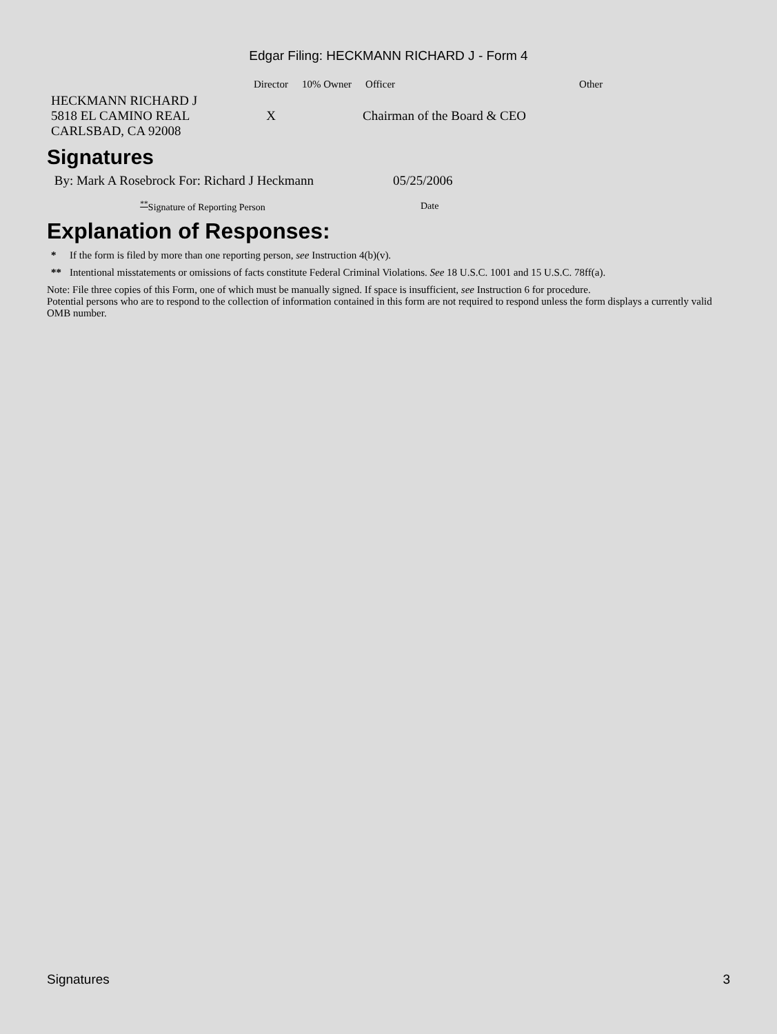Edgar Filing: HECKMANN RICHARD J - Form 4
| | Director | 10% Owner | Officer | Other |
| --- | --- | --- | --- | --- |
| HECKMANN RICHARD J 5818 EL CAMINO REAL CARLSBAD, CA 92008 | X | | Chairman of the Board & CEO | |
Signatures
| By: Mark A Rosebrock For: Richard J Heckmann | 05/25/2006 |
| <sup>**</sup> Signature of Reporting Person | Date |
Explanation of Responses:
| * | If the form is filed by more than one reporting person, see Instruction 4(b)(v). |
| ** | Intentional misstatements or omissions of facts constitute Federal Criminal Violations. See 18 U.S.C. 1001 and 15 U.S.C. 78ff(a). |
Note: File three copies of this Form, one of which must be manually signed. If space is insufficient, see Instruction 6 for procedure.
Potential persons who are to respond to the collection of information contained in this form are not required to respond unless the form displays a currently valid OMB number.
Signatures 3